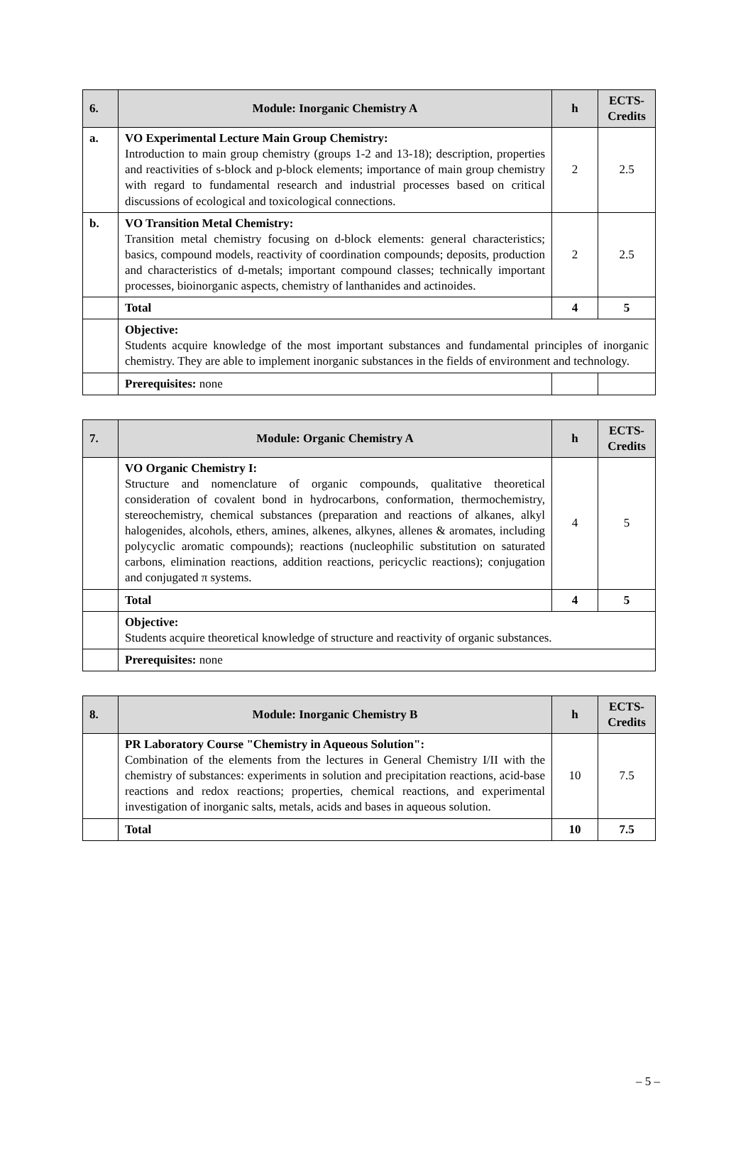| 6. | Module: Inorganic Chemistry A | h | ECTS-Credits |
| --- | --- | --- | --- |
| a. | VO Experimental Lecture Main Group Chemistry: Introduction to main group chemistry (groups 1-2 and 13-18); description, properties and reactivities of s-block and p-block elements; importance of main group chemistry with regard to fundamental research and industrial processes based on critical discussions of ecological and toxicological connections. | 2 | 2.5 |
| b. | VO Transition Metal Chemistry: Transition metal chemistry focusing on d-block elements: general characteristics; basics, compound models, reactivity of coordination compounds; deposits, production and characteristics of d-metals; important compound classes; technically important processes, bioinorganic aspects, chemistry of lanthanides and actinoides. | 2 | 2.5 |
| | Total | 4 | 5 |
| | Objective: Students acquire knowledge of the most important substances and fundamental principles of inorganic chemistry. They are able to implement inorganic substances in the fields of environment and technology. | | |
| | Prerequisites: none | | |
| 7. | Module: Organic Chemistry A | h | ECTS-Credits |
| --- | --- | --- | --- |
| | VO Organic Chemistry I: Structure and nomenclature of organic compounds, qualitative theoretical consideration of covalent bond in hydrocarbons, conformation, thermochemistry, stereochemistry, chemical substances (preparation and reactions of alkanes, alkyl halogenides, alcohols, ethers, amines, alkenes, alkynes, allenes & aromates, including polycyclic aromatic compounds); reactions (nucleophilic substitution on saturated carbons, elimination reactions, addition reactions, pericyclic reactions); conjugation and conjugated π systems. | 4 | 5 |
| | Total | 4 | 5 |
| | Objective: Students acquire theoretical knowledge of structure and reactivity of organic substances. | | |
| | Prerequisites: none | | |
| 8. | Module: Inorganic Chemistry B | h | ECTS-Credits |
| --- | --- | --- | --- |
| | PR Laboratory Course "Chemistry in Aqueous Solution": Combination of the elements from the lectures in General Chemistry I/II with the chemistry of substances: experiments in solution and precipitation reactions, acid-base reactions and redox reactions; properties, chemical reactions, and experimental investigation of inorganic salts, metals, acids and bases in aqueous solution. | 10 | 7.5 |
| | Total | 10 | 7.5 |
– 5 –